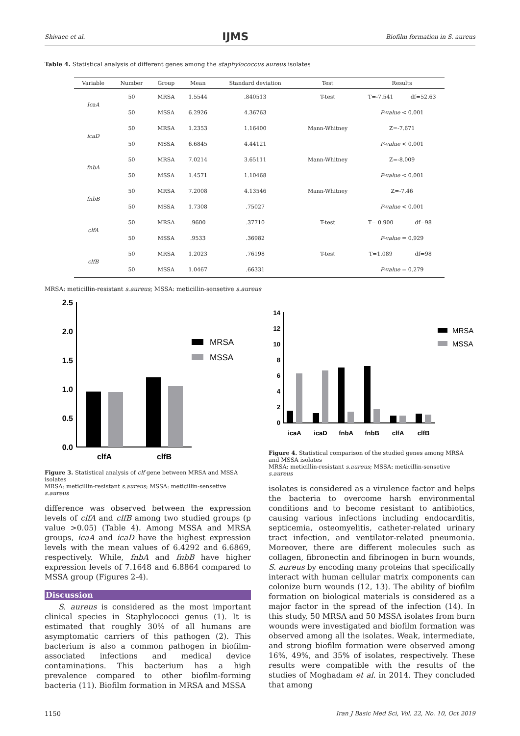Shivaee et al. IJMS Biofilm formation in S. aureus
Table 4. Statistical analysis of different genes among the staphylococcus aureus isolates
| Variable | Number | Group | Mean | Standard deviation | Test | Results | |
| --- | --- | --- | --- | --- | --- | --- | --- |
| IcaA | 50 | MRSA | 1.5544 | .840513 | T-test | T=-7.541 | df=52.63 |
| | 50 | MSSA | 6.2926 | 4.36763 | | P-value < 0.001 | |
| icaD | 50 | MRSA | 1.2353 | 1.16400 | Mann-Whitney | Z=-7.671 | |
| | 50 | MSSA | 6.6845 | 4.44121 | | P-value < 0.001 | |
| fnbA | 50 | MRSA | 7.0214 | 3.65111 | Mann-Whitney | Z=-8.009 | |
| | 50 | MSSA | 1.4571 | 1.10468 | | P-value < 0.001 | |
| fnbB | 50 | MRSA | 7.2008 | 4.13546 | Mann-Whitney | Z=-7.46 | |
| | 50 | MSSA | 1.7308 | .75027 | | P-value < 0.001 | |
| clfA | 50 | MRSA | .9600 | .37710 | T-test | T= 0.900 | df=98 |
| | 50 | MSSA | .9533 | .36982 | | P-value = 0.929 | |
| clfB | 50 | MRSA | 1.2023 | .76198 | T-test | T=1.089 | df=98 |
| | 50 | MSSA | 1.0467 | .66331 | | P-value = 0.279 | |
MRSA: meticillin-resistant s.aureus; MSSA: meticillin-sensetive s.aureus
2.5
2.0
1.5
1.0
0.5
0.0
clfA
clfB
MRSA
MSSA
Figure 3. Statistical analysis of clf gene between MRSA and MSSA isolates
MRSA: meticillin-resistant s.aureus; MSSA: meticillin-sensetive s.aureus
difference was observed between the expression levels of clfA and clfB among two studied groups (p value >0.05) (Table 4). Among MSSA and MRSA groups, icaA and icaD have the highest expression levels with the mean values of 6.4292 and 6.6869, respectively. While, fnbA and fnbB have higher expression levels of 7.1648 and 6.8864 compared to MSSA group (Figures 2-4).
Discussion
S. aureus is considered as the most important clinical species in Staphylococci genus (1). It is estimated that roughly 30% of all humans are asymptomatic carriers of this pathogen (2). This bacterium is also a common pathogen in biofilm-associated infections and medical device contaminations. This bacterium has a high prevalence compared to other biofilm-forming bacteria (11). Biofilm formation in MRSA and MSSA
14
12
10
8
6
4
2
0
icaA
icaD
fnbA
fnbB
clfA
clfB
MRSA
MSSA
Figure 4. Statistical comparison of the studied genes among MRSA and MSSA isolates
MRSA: meticillin-resistant s.aureus; MSSA: meticillin-sensetive s.aureus
isolates is considered as a virulence factor and helps the bacteria to overcome harsh environmental conditions and to become resistant to antibiotics, causing various infections including endocarditis, septicemia, osteomyelitis, catheter-related urinary tract infection, and ventilator-related pneumonia. Moreover, there are different molecules such as collagen, fibronectin and fibrinogen in burn wounds, S. aureus by encoding many proteins that specifically interact with human cellular matrix components can colonize burn wounds (12, 13). The ability of biofilm formation on biological materials is considered as a major factor in the spread of the infection (14). In this study, 50 MRSA and 50 MSSA isolates from burn wounds were investigated and biofilm formation was observed among all the isolates. Weak, intermediate, and strong biofilm formation were observed among 16%, 49%, and 35% of isolates, respectively. These results were compatible with the results of the studies of Moghadam et al. in 2014. They concluded that among
1150 Iran J Basic Med Sci, Vol. 22, No. 10, Oct 2019